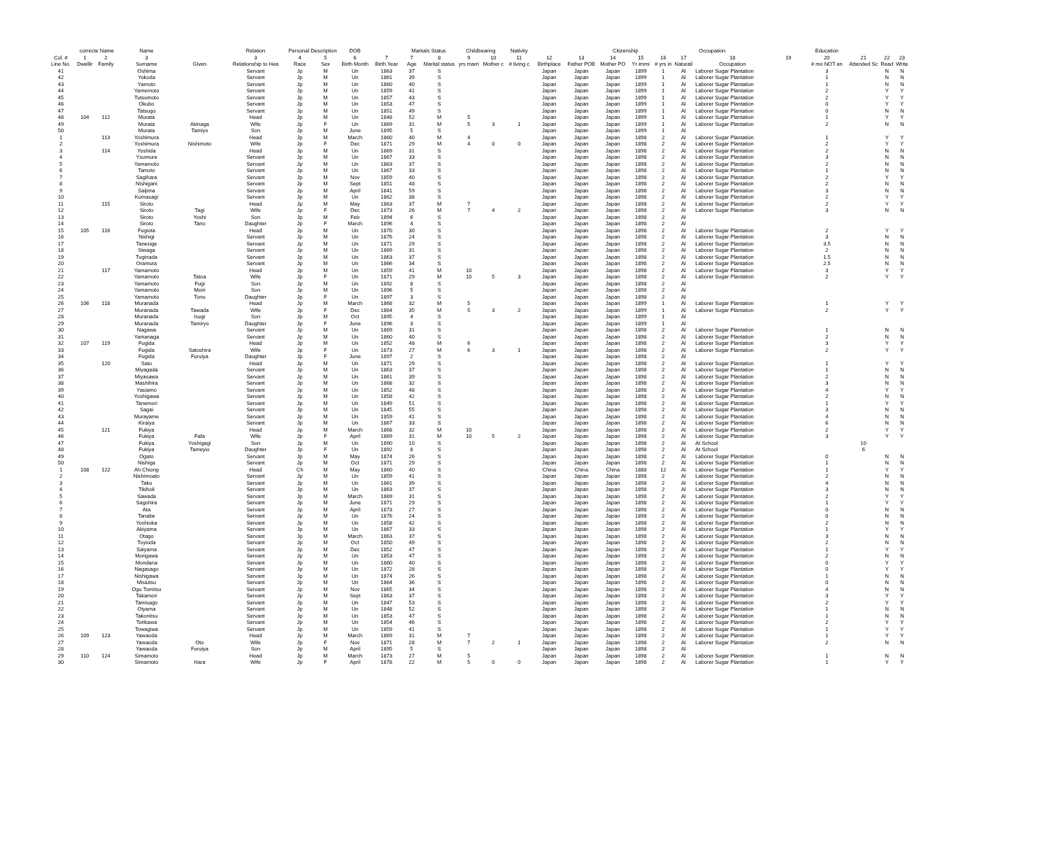| | correcte Name | | Name | | Relation | Personal Description | | DOB | | Maritals Status | | Childbearing | | Nativity | | | Citizenship | | Occupation | | | | Education | | | |
| --- | --- | --- | --- | --- | --- | --- | --- | --- | --- | --- | --- | --- | --- | --- | --- | --- | --- | --- | --- | --- | --- | --- | --- | --- | --- | --- |
| Col. # | 1 | 2 | 3 | | 3 | 4 | 5 | 6 | 7 | 7 | 8 | 9 | 10 | 11 | 12 | 13 | 14 | 15 | 16 | 17 | 18 | 19 | 20 | 21 | 22 | 23 |
| Line No. | Dwellir | Family | Surname | Given | Relationship to Hea | Race | Sex | Birth Month | Birth Year | Age | Marital status | yrs marri | Mother c | # living c | Birthplace | Father POB | Mother PO | Yr immi | # yrs in | Naturali | Occupation | | # mo NOT en | Attended Sc | Read | Write |
| 41 | | | Oshima | | Servant | Jp | M | Un | 1863 | 37 | S | | | | Japan | Japan | Japan | 1899 | 1 | Al | Laborer Sugar Plantation | | 3 | | N | N |
| 42 | | | Yokoda | | Servant | Jp | M | Un | 1861 | 39 | S | | | | Japan | Japan | Japan | 1899 | 1 | Al | Laborer Sugar Plantation | | 1 | | N | N |
| 43 | | | Yamoto | | Servant | Jp | M | Un | 1860 | 40 | S | | | | Japan | Japan | Japan | 1899 | 1 | Al | Laborer Sugar Plantation | | 1 | | N | N |
| 44 | | | Yamemoto | | Servant | Jp | M | Un | 1859 | 41 | S | | | | Japan | Japan | Japan | 1899 | 1 | Al | Laborer Sugar Plantation | | 2 | | Y | Y |
| 45 | | | Tutsumoto | | Servant | Jp | M | Un | 1857 | 43 | S | | | | Japan | Japan | Japan | 1899 | 1 | Al | Laborer Sugar Plantation | | 2 | | Y | Y |
| 46 | | | Okubo | | Servant | Jp | M | Un | 1853 | 47 | S | | | | Japan | Japan | Japan | 1899 | 1 | Al | Laborer Sugar Plantation | | 0 | | Y | Y |
| 47 | | | Tatsugo | | Servant | Jp | M | Un | 1851 | 49 | S | | | | Japan | Japan | Japan | 1899 | 1 | Al | Laborer Sugar Plantation | | 0 | | N | N |
| 48 | 104 | 112 | Murata | | Head | Jp | M | Un | 1848 | 52 | M | 5 | | | Japan | Japan | Japan | 1899 | 1 | Al | Laborer Sugar Plantation | | 1 | | Y | Y |
| 49 | | | Murata | Akinaga | Wife | Jp | F | Un | 1869 | 31 | M | 5 | 3 | 1 | Japan | Japan | Japan | 1899 | 1 | Al | Laborer Sugar Plantation | | 2 | | N | N |
| 50 | | | Murata | Tamiyo | Son | Jp | M | June | 1895 | 5 | S | | | | Japan | Japan | Japan | 1899 | 1 | Al | | | | | | |
| 1 | | 113 | Yoshimura | | Head | Jp | M | March | 1860 | 40 | M | 4 | | | Japan | Japan | Japan | 1898 | 2 | Al | Laborer Sugar Plantation | | 1 | | Y | Y |
| 2 | | | Yoshimura | Nishimoto | Wife | Jp | F | Dec | 1871 | 29 | M | 4 | 0 | 0 | Japan | Japan | Japan | 1898 | 2 | Al | Laborer Sugar Plantation | | 2 | | Y | Y |
| 3 | | 114 | Yoshida | | Head | Jp | M | Un | 1869 | 31 | S | | | | Japan | Japan | Japan | 1898 | 2 | Al | Laborer Sugar Plantation | | 2 | | N | N |
| 4 | | | Ysumura | | Servant | Jp | M | Un | 1867 | 33 | S | | | | Japan | Japan | Japan | 1898 | 2 | Al | Laborer Sugar Plantation | | 3 | | N | N |
| 5 | | | Yamamoto | | Servant | Jp | M | Un | 1863 | 37 | S | | | | Japan | Japan | Japan | 1898 | 2 | Al | Laborer Sugar Plantation | | 2 | | N | N |
| 6 | | | Tamoto | | Servant | Jp | M | Un | 1867 | 33 | S | | | | Japan | Japan | Japan | 1898 | 2 | Al | Laborer Sugar Plantation | | 1 | | N | N |
| 7 | | | Sagihara | | Servant | Jp | M | Nov | 1859 | 40 | S | | | | Japan | Japan | Japan | 1898 | 2 | Al | Laborer Sugar Plantation | | 2 | | Y | Y |
| 8 | | | Nishigani | | Servant | Jp | M | Sept | 1851 | 48 | S | | | | Japan | Japan | Japan | 1898 | 2 | Al | Laborer Sugar Plantation | | 2 | | N | N |
| 9 | | | Saijima | | Servant | Jp | M | April | 1841 | 59 | S | | | | Japan | Japan | Japan | 1898 | 2 | Al | Laborer Sugar Plantation | | 3 | | N | N |
| 10 | | | Kumasagi | | Servant | Jp | M | Un | 1862 | 38 | S | | | | Japan | Japan | Japan | 1898 | 2 | Al | Laborer Sugar Plantation | | 2 | | Y | Y |
| 11 | | 115 | Siroto | | Head | Jp | M | May | 1863 | 37 | M | 7 | | | Japan | Japan | Japan | 1898 | 2 | Al | Laborer Sugar Plantation | | 2 | | Y | Y |
| 12 | | | Siroto | Tagi | Wife | Jp | F | Dec | 1873 | 26 | M | 7 | 4 | 2 | Japan | Japan | Japan | 1898 | 2 | Al | Laborer Sugar Plantation | | 3 | | N | N |
| 13 | | | Siroto | Yoshi | Son | Jp | M | Feb | 1894 | 6 | S | | | | Japan | Japan | Japan | 1898 | 2 | Al | | | | | | |
| 14 | | | Siroto | Tano | Daughter | Jp | F | March | 1896 | 4 | S | | | | Japan | Japan | Japan | 1898 | 2 | Al | | | | | | |
| 15 | 105 | 116 | Fugiota | | Head | Jp | M | Un | 1870 | 30 | S | | | | Japan | Japan | Japan | 1898 | 2 | Al | Laborer Sugar Plantation | | 2 | | Y | Y |
| 16 | | | Nishigi | | Servant | Jp | M | Un | 1876 | 24 | S | | | | Japan | Japan | Japan | 1898 | 2 | Al | Laborer Sugar Plantation | | 3 | | N | N |
| 17 | | | Tanesige | | Servant | Jp | M | Un | 1871 | 29 | S | | | | Japan | Japan | Japan | 1898 | 2 | Al | Laborer Sugar Plantation | | 3.5 | | N | N |
| 18 | | | Siwaga | | Servant | Jp | M | Un | 1869 | 31 | S | | | | Japan | Japan | Japan | 1898 | 2 | Al | Laborer Sugar Plantation | | 2 | | N | N |
| 19 | | | Tuginada | | Servant | Jp | M | Un | 1863 | 37 | S | | | | Japan | Japan | Japan | 1898 | 2 | Al | Laborer Sugar Plantation | | 1.5 | | N | N |
| 20 | | | Oramura | | Servant | Jp | M | Un | 1866 | 34 | S | | | | Japan | Japan | Japan | 1898 | 2 | Al | Laborer Sugar Plantation | | 2.5 | | N | N |
| 21 | | 117 | Yamamoto | | Head | Jp | M | Un | 1859 | 41 | M | 10 | | | Japan | Japan | Japan | 1898 | 2 | Al | Laborer Sugar Plantation | | 3 | | Y | Y |
| 22 | | | Yamamoto | Tatoa | Wife | Jp | F | Un | 1871 | 29 | M | 10 | 5 | 3 | Japan | Japan | Japan | 1898 | 2 | Al | Laborer Sugar Plantation | | 2 | | Y | Y |
| 23 | | | Yamamoto | Fugi | Son | Jp | M | Un | 1892 | 8 | S | | | | Japan | Japan | Japan | 1898 | 2 | Al | | | | | | |
| 24 | | | Yamamoto | Moiri | Son | Jp | M | Un | 1896 | 5 | S | | | | Japan | Japan | Japan | 1898 | 2 | Al | | | | | | |
| 25 | | | Yamamoto | Tonu | Daughter | Jp | F | Un | 1897 | 3 | S | | | | Japan | Japan | Japan | 1898 | 2 | Al | | | | | | |
| 26 | 106 | 118 | Muranada | | Head | Jp | M | March | 1868 | 32 | M | 5 | | | Japan | Japan | Japan | 1899 | 1 | Al | Laborer Sugar Plantation | | 1 | | Y | Y |
| 27 | | | Muranada | Tawada | Wife | Jp | F | Dec | 1864 | 35 | M | 5 | 3 | 2 | Japan | Japan | Japan | 1899 | 1 | Al | Laborer Sugar Plantation | | 2 | | Y | Y |
| 28 | | | Muranada | Isugi | Son | Jp | M | Oct | 1895 | 4 | S | | | | Japan | Japan | Japan | 1899 | 1 | Al | | | | | | |
| 29 | | | Muranada | Tamiryo | Daughter | Jp | F | June | 1896 | 3 | S | | | | Japan | Japan | Japan | 1899 | 1 | Al | | | | | | |
| 30 | | | Nagawa | | Servant | Jp | M | Un | 1869 | 31 | S | | | | Japan | Japan | Japan | 1898 | 2 | Al | Laborer Sugar Plantation | | 1 | | N | N |
| 31 | | | Yamanaga | | Servant | Jp | M | Un | 1860 | 40 | S | | | | Japan | Japan | Japan | 1898 | 2 | Al | Laborer Sugar Plantation | | 2 | | N | N |
| 32 | 107 | 119 | Fugida | | Head | Jp | M | Un | 1852 | 48 | M | 6 | | | Japan | Japan | Japan | 1898 | 2 | Al | Laborer Sugar Plantation | | 3 | | Y | Y |
| 33 | | | Fugida | Satoshira | Wife | Jp | F | Un | 1873 | 27 | M | 6 | 3 | 1 | Japan | Japan | Japan | 1898 | 2 | Al | Laborer Sugar Plantation | | 2 | | Y | Y |
| 34 | | | Fugida | Furuiya | Daughter | Jp | F | June | 1897 | 2 | S | | | | Japan | Japan | Japan | 1898 | 2 | Al | | | | | | |
| 35 | | 120 | Sato | | Head | Jp | M | Un | 1871 | 29 | S | | | | Japan | Japan | Japan | 1898 | 2 | Al | Laborer Sugar Plantation | | 1 | | Y | Y |
| 36 | | | Miyagada | | Servant | Jp | M | Un | 1863 | 37 | S | | | | Japan | Japan | Japan | 1898 | 2 | Al | Laborer Sugar Plantation | | 1 | | N | N |
| 37 | | | Miyasawa | | Servant | Jp | M | Un | 1861 | 39 | S | | | | Japan | Japan | Japan | 1898 | 2 | Al | Laborer Sugar Plantation | | 2 | | N | N |
| 38 | | | Mashihira | | Servant | Jp | M | Un | 1868 | 32 | S | | | | Japan | Japan | Japan | 1898 | 2 | Al | Laborer Sugar Plantation | | 3 | | N | N |
| 39 | | | Yasiamo | | Servant | Jp | M | Un | 1852 | 48 | S | | | | Japan | Japan | Japan | 1898 | 2 | Al | Laborer Sugar Plantation | | 4 | | Y | Y |
| 40 | | | Yoshigawa | | Servant | Jp | M | Un | 1858 | 42 | S | | | | Japan | Japan | Japan | 1898 | 2 | Al | Laborer Sugar Plantation | | 2 | | N | N |
| 41 | | | Tanemori | | Servant | Jp | M | Un | 1849 | 51 | S | | | | Japan | Japan | Japan | 1898 | 2 | Al | Laborer Sugar Plantation | | 1 | | Y | Y |
| 42 | | | Sagai | | Servant | Jp | M | Un | 1845 | 55 | S | | | | Japan | Japan | Japan | 1898 | 2 | Al | Laborer Sugar Plantation | | 3 | | N | N |
| 43 | | | Murayame | | Servant | Jp | M | Un | 1859 | 41 | S | | | | Japan | Japan | Japan | 1898 | 2 | Al | Laborer Sugar Plantation | | 4 | | N | N |
| 44 | | | Kiraiya | | Servant | Jp | M | Un | 1867 | 33 | S | | | | Japan | Japan | Japan | 1898 | 2 | Al | Laborer Sugar Plantation | | 6 | | N | N |
| 45 | | 121 | Fukiya | | Head | Jp | M | March | 1868 | 32 | M | 10 | | | Japan | Japan | Japan | 1898 | 2 | Al | Laborer Sugar Plantation | | 2 | | Y | Y |
| 46 | | | Fukiya | Fafa | Wife | Jp | F | April | 1869 | 31 | M | 10 | 5 | 2 | Japan | Japan | Japan | 1898 | 2 | Al | Laborer Sugar Plantation | | 3 | | Y | Y |
| 47 | | | Fukiya | Yoshigagi | Son | Jp | M | Un | 1890 | 10 | S | | | | Japan | Japan | Japan | 1898 | 2 | Al | At School | | | 10 | | |
| 48 | | | Fukiya | Tameyio | Daughter | Jp | F | Un | 1892 | 8 | S | | | | Japan | Japan | Japan | 1898 | 2 | Al | At School | | | 6 | | |
| 49 | | | Ogato | | Servant | Jp | M | May | 1874 | 26 | S | | | | Japan | Japan | Japan | 1898 | 2 | Al | Laborer Sugar Plantation | | 0 | | N | N |
| 50 | | | Nishiga | | Servant | Jp | M | Oct | 1871 | 29 | S | | | | Japan | Japan | Japan | 1898 | 2 | Al | Laborer Sugar Plantation | | 1 | | N | N |
| 1 | 108 | 122 | Ah Chiong | | Head | Ch | M | May | 1860 | 40 | S | | | | China | China | China | 1888 | 12 | Al | Laborer Sugar Plantation | | 1 | | Y | Y |
| 2 | | | Nishimoato | | Servant | Jp | M | Un | 1859 | 41 | S | | | | Japan | Japan | Japan | 1898 | 2 | Al | Laborer Sugar Plantation | | 2 | | N | N |
| 3 | | | Tako | | Servant | Jp | M | Un | 1861 | 39 | S | | | | Japan | Japan | Japan | 1898 | 2 | Al | Laborer Sugar Plantation | | 4 | | N | N |
| 4 | | | Tikiholi | | Servant | Jp | M | Un | 1863 | 37 | S | | | | Japan | Japan | Japan | 1898 | 2 | Al | Laborer Sugar Plantation | | 3 | | N | N |
| 5 | | | Sawada | | Servant | Jp | M | March | 1869 | 31 | S | | | | Japan | Japan | Japan | 1898 | 2 | Al | Laborer Sugar Plantation | | 2 | | Y | Y |
| 6 | | | Sagohira | | Servant | Jp | M | June | 1871 | 29 | S | | | | Japan | Japan | Japan | 1898 | 2 | Al | Laborer Sugar Plantation | | 1 | | Y | Y |
| 7 | | | Ata | | Servant | Jp | M | April | 1873 | 27 | S | | | | Japan | Japan | Japan | 1898 | 2 | Al | Laborer Sugar Plantation | | 0 | | N | N |
| 8 | | | Tanabe | | Servant | Jp | M | Un | 1876 | 24 | S | | | | Japan | Japan | Japan | 1898 | 2 | Al | Laborer Sugar Plantation | | 0 | | N | N |
| 9 | | | Yoshioka | | Servant | Jp | M | Un | 1858 | 42 | S | | | | Japan | Japan | Japan | 1898 | 2 | Al | Laborer Sugar Plantation | | 2 | | N | N |
| 10 | | | Akiyama | | Servant | Jp | M | Un | 1867 | 33 | S | | | | Japan | Japan | Japan | 1898 | 2 | Al | Laborer Sugar Plantation | | 1 | | Y | Y |
| 11 | | | Otago | | Servant | Jp | M | March | 1863 | 37 | S | | | | Japan | Japan | Japan | 1898 | 2 | Al | Laborer Sugar Plantation | | 3 | | N | N |
| 12 | | | Toyioda | | Servant | Jp | M | Oct | 1850 | 49 | S | | | | Japan | Japan | Japan | 1898 | 2 | Al | Laborer Sugar Plantation | | 2 | | N | N |
| 13 | | | Saiyama | | Servant | Jp | M | Dec | 1852 | 47 | S | | | | Japan | Japan | Japan | 1898 | 2 | Al | Laborer Sugar Plantation | | 1 | | Y | Y |
| 14 | | | Morigawa | | Servant | Jp | M | Un | 1853 | 47 | S | | | | Japan | Japan | Japan | 1898 | 2 | Al | Laborer Sugar Plantation | | 2 | | N | N |
| 15 | | | Mondana | | Servant | Jp | M | Un | 1860 | 40 | S | | | | Japan | Japan | Japan | 1898 | 2 | Al | Laborer Sugar Plantation | | 0 | | Y | Y |
| 16 | | | Nagasago | | Servant | Jp | M | Un | 1872 | 28 | S | | | | Japan | Japan | Japan | 1898 | 2 | Al | Laborer Sugar Plantation | | 0 | | Y | Y |
| 17 | | | Nishigawa | | Servant | Jp | M | Un | 1874 | 26 | S | | | | Japan | Japan | Japan | 1898 | 2 | Al | Laborer Sugar Plantation | | 1 | | N | N |
| 18 | | | Misiutsu | | Servant | Jp | M | Un | 1864 | 36 | S | | | | Japan | Japan | Japan | 1898 | 2 | Al | Laborer Sugar Plantation | | 0 | | N | N |
| 19 | | | Ogu Tomitsu | | Servant | Jp | M | Nov | 1865 | 34 | S | | | | Japan | Japan | Japan | 1898 | 2 | Al | Laborer Sugar Plantation | | 4 | | N | N |
| 20 | | | Takamori | | Servant | Jp | M | Sept | 1863 | 37 | S | | | | Japan | Japan | Japan | 1898 | 2 | Al | Laborer Sugar Plantation | | 3 | | Y | Y |
| 21 | | | Tamisago | | Servant | Jp | M | Un | 1847 | 53 | S | | | | Japan | Japan | Japan | 1898 | 2 | Al | Laborer Sugar Plantation | | 2 | | Y | Y |
| 22 | | | Oiyama | | Servant | Jp | M | Un | 1848 | 52 | S | | | | Japan | Japan | Japan | 1898 | 2 | Al | Laborer Sugar Plantation | | 1 | | N | N |
| 23 | | | Takonitsu | | Servant | Jp | M | Un | 1853 | 47 | S | | | | Japan | Japan | Japan | 1898 | 2 | Al | Laborer Sugar Plantation | | 1 | | N | N |
| 24 | | | Torikawa | | Servant | Jp | M | Un | 1854 | 46 | S | | | | Japan | Japan | Japan | 1898 | 2 | Al | Laborer Sugar Plantation | | 2 | | Y | Y |
| 25 | | | Towagiwa | | Servant | Jp | M | Un | 1859 | 41 | S | | | | Japan | Japan | Japan | 1898 | 2 | Al | Laborer Sugar Plantation | | 1 | | Y | Y |
| 26 | 109 | 123 | Yawaoda | | Head | Jp | M | March | 1869 | 31 | M | 7 | | | Japan | Japan | Japan | 1898 | 2 | Al | Laborer Sugar Plantation | | 1 | | Y | Y |
| 27 | | | Yawaoda | Oto | Wife | Jp | F | Nov | 1871 | 28 | M | 7 | 2 | 1 | Japan | Japan | Japan | 1898 | 2 | Al | Laborer Sugar Plantation | | 2 | | N | N |
| 28 | | | Yawaoda | Furuiya | Son | Jp | M | April | 1895 | 5 | S | | | | Japan | Japan | Japan | 1898 | 2 | Al | | | | | | |
| 29 | 110 | 124 | Simamoto | | Head | Jp | M | March | 1873 | 27 | M | 5 | | | Japan | Japan | Japan | 1898 | 2 | Al | Laborer Sugar Plantation | | 1 | | N | N |
| 30 | | | Simamoto | Hara | Wife | Jp | F | April | 1878 | 22 | M | 5 | 0 | 0 | Japan | Japan | Japan | 1898 | 2 | Al | Laborer Sugar Plantation | | 1 | | Y | Y |